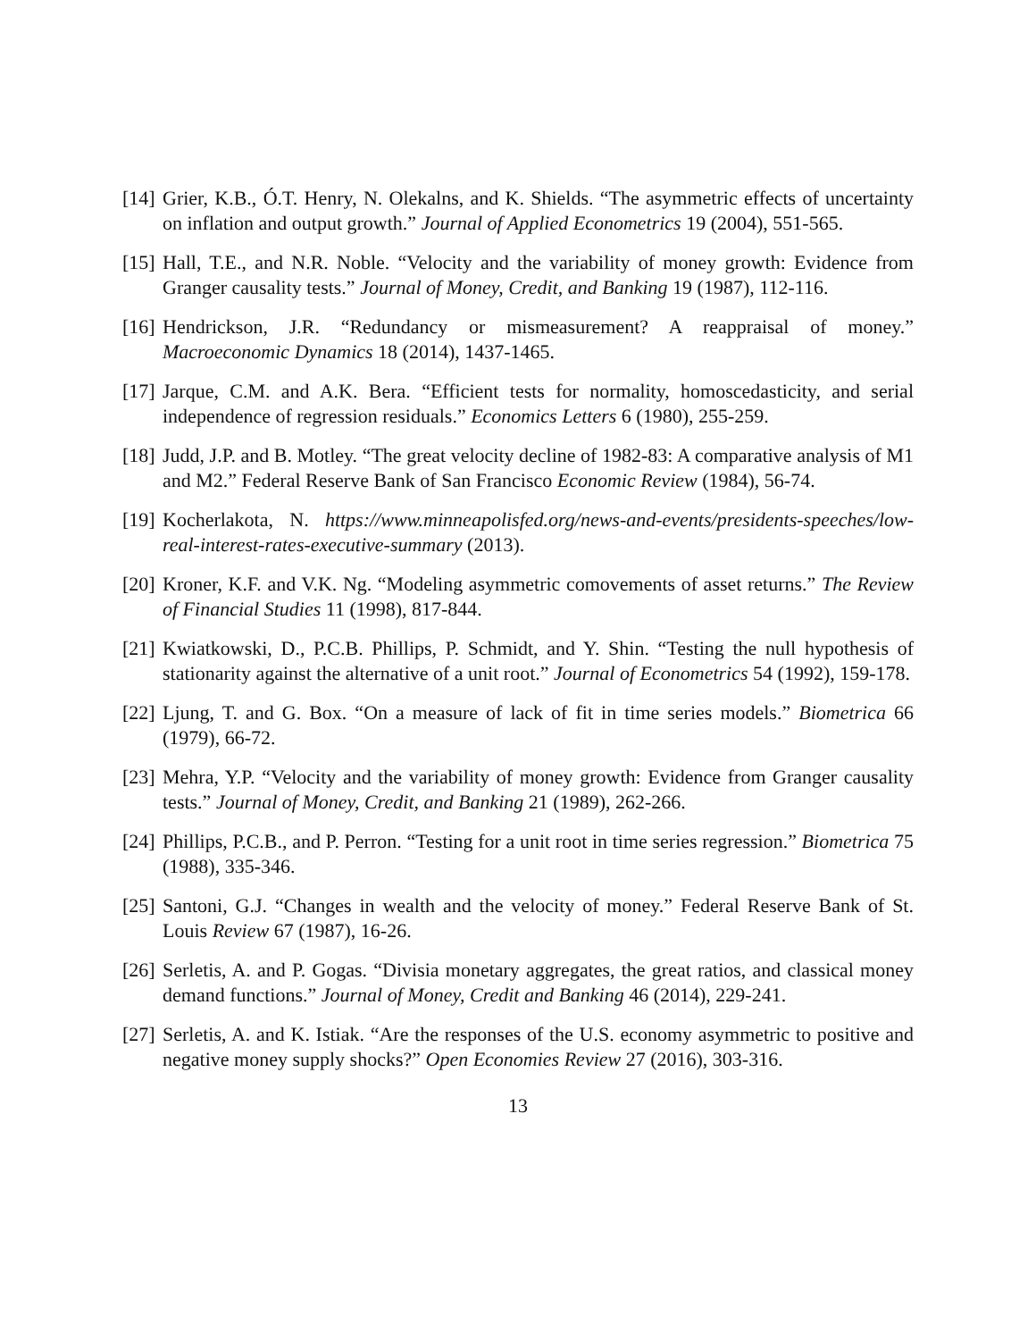[14]
Grier, K.B., Ó.T. Henry, N. Olekalns, and K. Shields. “The asymmetric effects of uncertainty on inflation and output growth.” Journal of Applied Econometrics 19 (2004), 551-565.
[15]
Hall, T.E., and N.R. Noble. “Velocity and the variability of money growth: Evidence from Granger causality tests.” Journal of Money, Credit, and Banking 19 (1987), 112-116.
[16]
Hendrickson, J.R. “Redundancy or mismeasurement? A reappraisal of money.” Macroeconomic Dynamics 18 (2014), 1437-1465.
[17]
Jarque, C.M. and A.K. Bera. “Efficient tests for normality, homoscedasticity, and serial independence of regression residuals.” Economics Letters 6 (1980), 255-259.
[18]
Judd, J.P. and B. Motley. “The great velocity decline of 1982-83: A comparative analysis of M1 and M2.” Federal Reserve Bank of San Francisco Economic Review (1984), 56-74.
[19]
Kocherlakota, N. https://www.minneapolisfed.org/news-and-events/presidents-speeches/low-real-interest-rates-executive-summary (2013).
[20]
Kroner, K.F. and V.K. Ng. “Modeling asymmetric comovements of asset returns.” The Review of Financial Studies 11 (1998), 817-844.
[21]
Kwiatkowski, D., P.C.B. Phillips, P. Schmidt, and Y. Shin. “Testing the null hypothesis of stationarity against the alternative of a unit root.” Journal of Econometrics 54 (1992), 159-178.
[22]
Ljung, T. and G. Box. “On a measure of lack of fit in time series models.” Biometrica 66 (1979), 66-72.
[23]
Mehra, Y.P. “Velocity and the variability of money growth: Evidence from Granger causality tests.” Journal of Money, Credit, and Banking 21 (1989), 262-266.
[24]
Phillips, P.C.B., and P. Perron. “Testing for a unit root in time series regression.” Biometrica 75 (1988), 335-346.
[25]
Santoni, G.J. “Changes in wealth and the velocity of money.” Federal Reserve Bank of St. Louis Review 67 (1987), 16-26.
[26]
Serletis, A. and P. Gogas. “Divisia monetary aggregates, the great ratios, and classical money demand functions.” Journal of Money, Credit and Banking 46 (2014), 229-241.
[27]
Serletis, A. and K. Istiak. “Are the responses of the U.S. economy asymmetric to positive and negative money supply shocks?” Open Economies Review 27 (2016), 303-316.
13